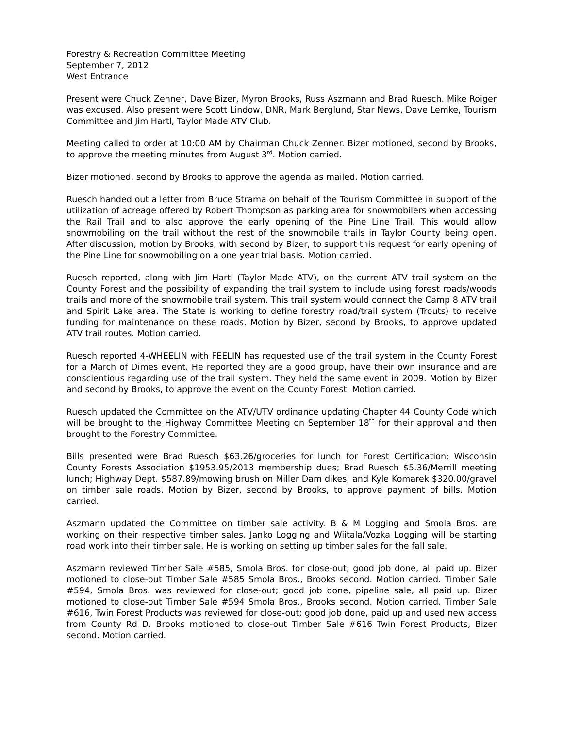Forestry & Recreation Committee Meeting
September 7, 2012
West Entrance
Present were Chuck Zenner, Dave Bizer, Myron Brooks, Russ Aszmann and Brad Ruesch. Mike Roiger was excused. Also present were Scott Lindow, DNR, Mark Berglund, Star News, Dave Lemke, Tourism Committee and Jim Hartl, Taylor Made ATV Club.
Meeting called to order at 10:00 AM by Chairman Chuck Zenner. Bizer motioned, second by Brooks, to approve the meeting minutes from August 3<sup>rd</sup>. Motion carried.
Bizer motioned, second by Brooks to approve the agenda as mailed. Motion carried.
Ruesch handed out a letter from Bruce Strama on behalf of the Tourism Committee in support of the utilization of acreage offered by Robert Thompson as parking area for snowmobilers when accessing the Rail Trail and to also approve the early opening of the Pine Line Trail. This would allow snowmobiling on the trail without the rest of the snowmobile trails in Taylor County being open. After discussion, motion by Brooks, with second by Bizer, to support this request for early opening of the Pine Line for snowmobiling on a one year trial basis. Motion carried.
Ruesch reported, along with Jim Hartl (Taylor Made ATV), on the current ATV trail system on the County Forest and the possibility of expanding the trail system to include using forest roads/woods trails and more of the snowmobile trail system. This trail system would connect the Camp 8 ATV trail and Spirit Lake area. The State is working to define forestry road/trail system (Trouts) to receive funding for maintenance on these roads. Motion by Bizer, second by Brooks, to approve updated ATV trail routes. Motion carried.
Ruesch reported 4-WHEELIN with FEELIN has requested use of the trail system in the County Forest for a March of Dimes event. He reported they are a good group, have their own insurance and are conscientious regarding use of the trail system. They held the same event in 2009. Motion by Bizer and second by Brooks, to approve the event on the County Forest. Motion carried.
Ruesch updated the Committee on the ATV/UTV ordinance updating Chapter 44 County Code which will be brought to the Highway Committee Meeting on September 18<sup>th</sup> for their approval and then brought to the Forestry Committee.
Bills presented were Brad Ruesch $63.26/groceries for lunch for Forest Certification; Wisconsin County Forests Association $1953.95/2013 membership dues; Brad Ruesch $5.36/Merrill meeting lunch; Highway Dept. $587.89/mowing brush on Miller Dam dikes; and Kyle Komarek $320.00/gravel on timber sale roads. Motion by Bizer, second by Brooks, to approve payment of bills. Motion carried.
Aszmann updated the Committee on timber sale activity. B & M Logging and Smola Bros. are working on their respective timber sales. Janko Logging and Wiitala/Vozka Logging will be starting road work into their timber sale. He is working on setting up timber sales for the fall sale.
Aszmann reviewed Timber Sale #585, Smola Bros. for close-out; good job done, all paid up. Bizer motioned to close-out Timber Sale #585 Smola Bros., Brooks second. Motion carried. Timber Sale #594, Smola Bros. was reviewed for close-out; good job done, pipeline sale, all paid up. Bizer motioned to close-out Timber Sale #594 Smola Bros., Brooks second. Motion carried. Timber Sale #616, Twin Forest Products was reviewed for close-out; good job done, paid up and used new access from County Rd D. Brooks motioned to close-out Timber Sale #616 Twin Forest Products, Bizer second. Motion carried.